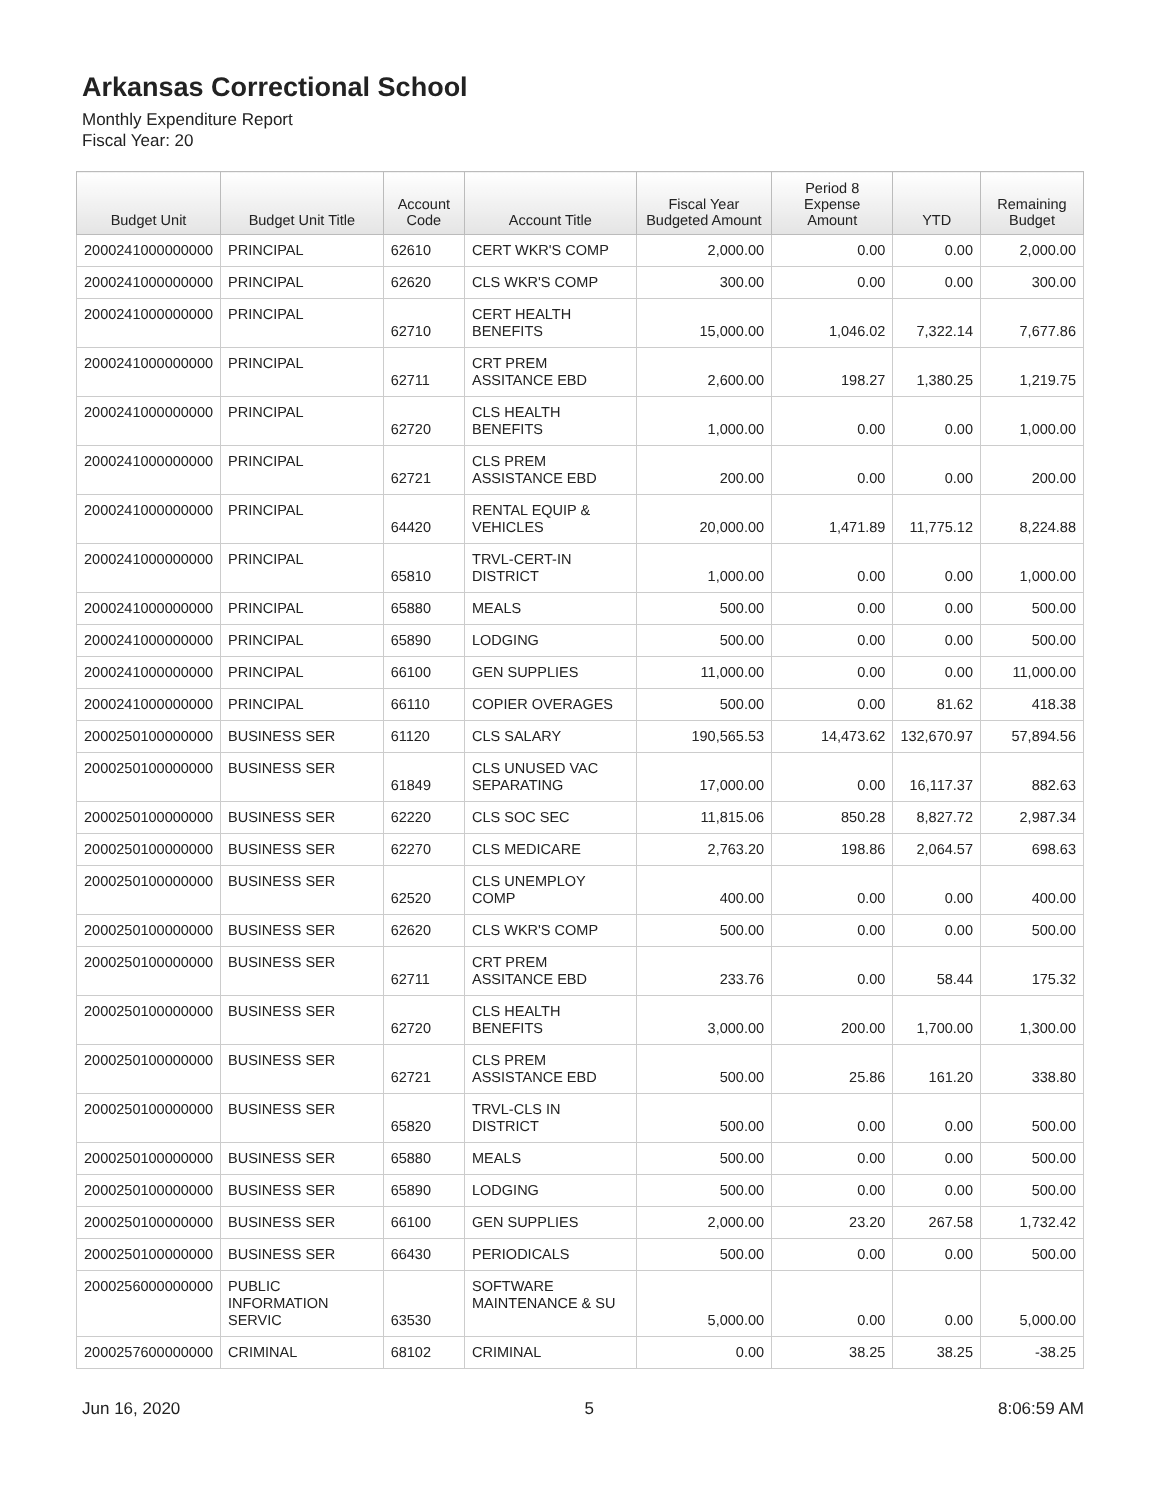Arkansas Correctional School
Monthly Expenditure Report
Fiscal Year: 20
| Budget Unit | Budget Unit Title | Account Code | Account Title | Fiscal Year Budgeted Amount | Period 8 Expense Amount | YTD | Remaining Budget |
| --- | --- | --- | --- | --- | --- | --- | --- |
| 2000241000000000 | PRINCIPAL | 62610 | CERT WKR'S COMP | 2,000.00 | 0.00 | 0.00 | 2,000.00 |
| 2000241000000000 | PRINCIPAL | 62620 | CLS WKR'S COMP | 300.00 | 0.00 | 0.00 | 300.00 |
| 2000241000000000 | PRINCIPAL | 62710 | CERT HEALTH BENEFITS | 15,000.00 | 1,046.02 | 7,322.14 | 7,677.86 |
| 2000241000000000 | PRINCIPAL | 62711 | CRT PREM ASSITANCE EBD | 2,600.00 | 198.27 | 1,380.25 | 1,219.75 |
| 2000241000000000 | PRINCIPAL | 62720 | CLS HEALTH BENEFITS | 1,000.00 | 0.00 | 0.00 | 1,000.00 |
| 2000241000000000 | PRINCIPAL | 62721 | CLS PREM ASSISTANCE EBD | 200.00 | 0.00 | 0.00 | 200.00 |
| 2000241000000000 | PRINCIPAL | 64420 | RENTAL EQUIP & VEHICLES | 20,000.00 | 1,471.89 | 11,775.12 | 8,224.88 |
| 2000241000000000 | PRINCIPAL | 65810 | TRVL-CERT-IN DISTRICT | 1,000.00 | 0.00 | 0.00 | 1,000.00 |
| 2000241000000000 | PRINCIPAL | 65880 | MEALS | 500.00 | 0.00 | 0.00 | 500.00 |
| 2000241000000000 | PRINCIPAL | 65890 | LODGING | 500.00 | 0.00 | 0.00 | 500.00 |
| 2000241000000000 | PRINCIPAL | 66100 | GEN SUPPLIES | 11,000.00 | 0.00 | 0.00 | 11,000.00 |
| 2000241000000000 | PRINCIPAL | 66110 | COPIER OVERAGES | 500.00 | 0.00 | 81.62 | 418.38 |
| 2000250100000000 | BUSINESS SER | 61120 | CLS SALARY | 190,565.53 | 14,473.62 | 132,670.97 | 57,894.56 |
| 2000250100000000 | BUSINESS SER | 61849 | CLS UNUSED VAC SEPARATING | 17,000.00 | 0.00 | 16,117.37 | 882.63 |
| 2000250100000000 | BUSINESS SER | 62220 | CLS SOC SEC | 11,815.06 | 850.28 | 8,827.72 | 2,987.34 |
| 2000250100000000 | BUSINESS SER | 62270 | CLS MEDICARE | 2,763.20 | 198.86 | 2,064.57 | 698.63 |
| 2000250100000000 | BUSINESS SER | 62520 | CLS UNEMPLOY COMP | 400.00 | 0.00 | 0.00 | 400.00 |
| 2000250100000000 | BUSINESS SER | 62620 | CLS WKR'S COMP | 500.00 | 0.00 | 0.00 | 500.00 |
| 2000250100000000 | BUSINESS SER | 62711 | CRT PREM ASSITANCE EBD | 233.76 | 0.00 | 58.44 | 175.32 |
| 2000250100000000 | BUSINESS SER | 62720 | CLS HEALTH BENEFITS | 3,000.00 | 200.00 | 1,700.00 | 1,300.00 |
| 2000250100000000 | BUSINESS SER | 62721 | CLS PREM ASSISTANCE EBD | 500.00 | 25.86 | 161.20 | 338.80 |
| 2000250100000000 | BUSINESS SER | 65820 | TRVL-CLS IN DISTRICT | 500.00 | 0.00 | 0.00 | 500.00 |
| 2000250100000000 | BUSINESS SER | 65880 | MEALS | 500.00 | 0.00 | 0.00 | 500.00 |
| 2000250100000000 | BUSINESS SER | 65890 | LODGING | 500.00 | 0.00 | 0.00 | 500.00 |
| 2000250100000000 | BUSINESS SER | 66100 | GEN SUPPLIES | 2,000.00 | 23.20 | 267.58 | 1,732.42 |
| 2000250100000000 | BUSINESS SER | 66430 | PERIODICALS | 500.00 | 0.00 | 0.00 | 500.00 |
| 2000256000000000 | PUBLIC INFORMATION SERVIC | 63530 | SOFTWARE MAINTENANCE & SU | 5,000.00 | 0.00 | 0.00 | 5,000.00 |
| 2000257600000000 | CRIMINAL | 68102 | CRIMINAL | 0.00 | 38.25 | 38.25 | -38.25 |
Jun 16, 2020 5 8:06:59 AM